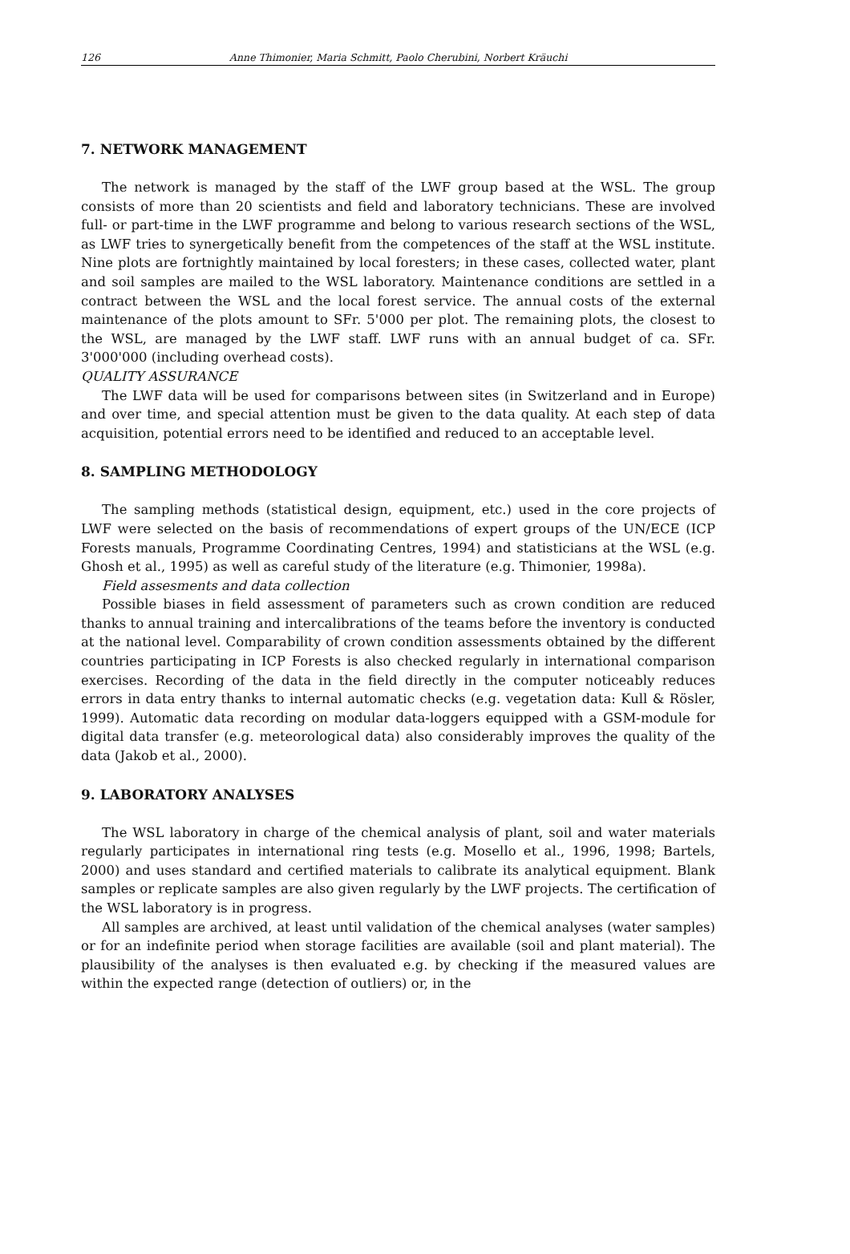126 Anne Thimonier, Maria Schmitt, Paolo Cherubini, Norbert Kräuchi
7. NETWORK MANAGEMENT
The network is managed by the staff of the LWF group based at the WSL. The group consists of more than 20 scientists and field and laboratory technicians. These are involved full- or part-time in the LWF programme and belong to various research sections of the WSL, as LWF tries to synergetically benefit from the competences of the staff at the WSL institute. Nine plots are fortnightly maintained by local foresters; in these cases, collected water, plant and soil samples are mailed to the WSL laboratory. Maintenance conditions are settled in a contract between the WSL and the local forest service. The annual costs of the external maintenance of the plots amount to SFr. 5'000 per plot. The remaining plots, the closest to the WSL, are managed by the LWF staff. LWF runs with an annual budget of ca. SFr. 3'000'000 (including overhead costs).
QUALITY ASSURANCE
The LWF data will be used for comparisons between sites (in Switzerland and in Europe) and over time, and special attention must be given to the data quality. At each step of data acquisition, potential errors need to be identified and reduced to an acceptable level.
8. SAMPLING METHODOLOGY
The sampling methods (statistical design, equipment, etc.) used in the core projects of LWF were selected on the basis of recommendations of expert groups of the UN/ECE (ICP Forests manuals, Programme Coordinating Centres, 1994) and statisticians at the WSL (e.g. Ghosh et al., 1995) as well as careful study of the literature (e.g. Thimonier, 1998a).
Field assesments and data collection
Possible biases in field assessment of parameters such as crown condition are reduced thanks to annual training and intercalibrations of the teams before the inventory is conducted at the national level. Comparability of crown condition assessments obtained by the different countries participating in ICP Forests is also checked regularly in international comparison exercises. Recording of the data in the field directly in the computer noticeably reduces errors in data entry thanks to internal automatic checks (e.g. vegetation data: Kull & Rösler, 1999). Automatic data recording on modular data-loggers equipped with a GSM-module for digital data transfer (e.g. meteorological data) also considerably improves the quality of the data (Jakob et al., 2000).
9. LABORATORY ANALYSES
The WSL laboratory in charge of the chemical analysis of plant, soil and water materials regularly participates in international ring tests (e.g. Mosello et al., 1996, 1998; Bartels, 2000) and uses standard and certified materials to calibrate its analytical equipment. Blank samples or replicate samples are also given regularly by the LWF projects. The certification of the WSL laboratory is in progress.
All samples are archived, at least until validation of the chemical analyses (water samples) or for an indefinite period when storage facilities are available (soil and plant material). The plausibility of the analyses is then evaluated e.g. by checking if the measured values are within the expected range (detection of outliers) or, in the